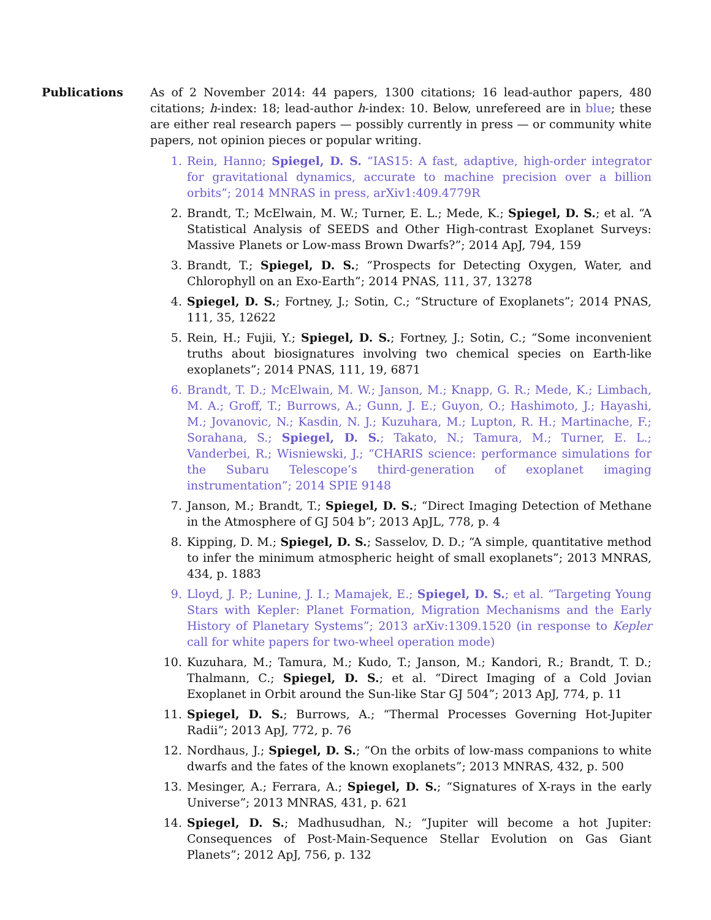Publications As of 2 November 2014: 44 papers, 1300 citations; 16 lead-author papers, 480 citations; h-index: 18; lead-author h-index: 10. Below, unrefereed are in blue; these are either real research papers — possibly currently in press — or community white papers, not opinion pieces or popular writing.
1. Rein, Hanno; Spiegel, D. S. “IAS15: A fast, adaptive, high-order integrator for gravitational dynamics, accurate to machine precision over a billion orbits”; 2014 MNRAS in press, arXiv1:409.4779R
2. Brandt, T.; McElwain, M. W.; Turner, E. L.; Mede, K.; Spiegel, D. S.; et al. “A Statistical Analysis of SEEDS and Other High-contrast Exoplanet Surveys: Massive Planets or Low-mass Brown Dwarfs?”; 2014 ApJ, 794, 159
3. Brandt, T.; Spiegel, D. S.; “Prospects for Detecting Oxygen, Water, and Chlorophyll on an Exo-Earth”; 2014 PNAS, 111, 37, 13278
4. Spiegel, D. S.; Fortney, J.; Sotin, C.; “Structure of Exoplanets”; 2014 PNAS, 111, 35, 12622
5. Rein, H.; Fujii, Y.; Spiegel, D. S.; Fortney, J.; Sotin, C.; “Some inconvenient truths about biosignatures involving two chemical species on Earth-like exoplanets”; 2014 PNAS, 111, 19, 6871
6. Brandt, T. D.; McElwain, M. W.; Janson, M.; Knapp, G. R.; Mede, K.; Limbach, M. A.; Groff, T.; Burrows, A.; Gunn, J. E.; Guyon, O.; Hashimoto, J.; Hayashi, M.; Jovanovic, N.; Kasdin, N. J.; Kuzuhara, M.; Lupton, R. H.; Martinache, F.; Sorahana, S.; Spiegel, D. S.; Takato, N.; Tamura, M.; Turner, E. L.; Vanderbei, R.; Wisniewski, J.; “CHARIS science: performance simulations for the Subaru Telescope’s third-generation of exoplanet imaging instrumentation”; 2014 SPIE 9148
7. Janson, M.; Brandt, T.; Spiegel, D. S.; “Direct Imaging Detection of Methane in the Atmosphere of GJ 504 b”; 2013 ApJL, 778, p. 4
8. Kipping, D. M.; Spiegel, D. S.; Sasselov, D. D.; “A simple, quantitative method to infer the minimum atmospheric height of small exoplanets”; 2013 MNRAS, 434, p. 1883
9. Lloyd, J. P.; Lunine, J. I.; Mamajek, E.; Spiegel, D. S.; et al. “Targeting Young Stars with Kepler: Planet Formation, Migration Mechanisms and the Early History of Planetary Systems”; 2013 arXiv:1309.1520 (in response to Kepler call for white papers for two-wheel operation mode)
10. Kuzuhara, M.; Tamura, M.; Kudo, T.; Janson, M.; Kandori, R.; Brandt, T. D.; Thalmann, C.; Spiegel, D. S.; et al. “Direct Imaging of a Cold Jovian Exoplanet in Orbit around the Sun-like Star GJ 504”; 2013 ApJ, 774, p. 11
11. Spiegel, D. S.; Burrows, A.; “Thermal Processes Governing Hot-Jupiter Radii”; 2013 ApJ, 772, p. 76
12. Nordhaus, J.; Spiegel, D. S.; “On the orbits of low-mass companions to white dwarfs and the fates of the known exoplanets”; 2013 MNRAS, 432, p. 500
13. Mesinger, A.; Ferrara, A.; Spiegel, D. S.; “Signatures of X-rays in the early Universe”; 2013 MNRAS, 431, p. 621
14. Spiegel, D. S.; Madhusudhan, N.; “Jupiter will become a hot Jupiter: Consequences of Post-Main-Sequence Stellar Evolution on Gas Giant Planets”; 2012 ApJ, 756, p. 132